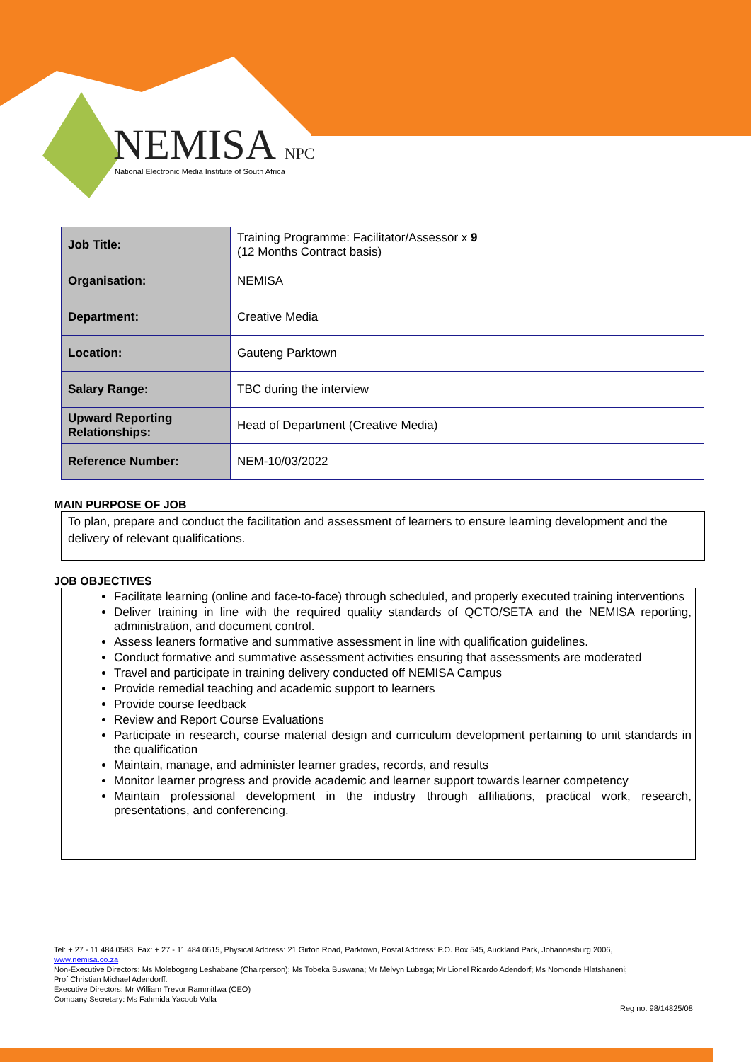NEMISA NPC
National Electronic Media Institute of South Africa
| Job Title: | Training Programme: Facilitator/Assessor x 9 (12 Months Contract basis) |
| Organisation: | NEMISA |
| Department: | Creative Media |
| Location: | Gauteng Parktown |
| Salary Range: | TBC during the interview |
| Upward Reporting Relationships: | Head of Department (Creative Media) |
| Reference Number: | NEM-10/03/2022 |
MAIN PURPOSE OF JOB
To plan, prepare and conduct the facilitation and assessment of learners to ensure learning development and the delivery of relevant qualifications.
JOB OBJECTIVES
Facilitate learning (online and face-to-face) through scheduled, and properly executed training interventions
Deliver training in line with the required quality standards of QCTO/SETA and the NEMISA reporting, administration, and document control.
Assess leaners formative and summative assessment in line with qualification guidelines.
Conduct formative and summative assessment activities ensuring that assessments are moderated
Travel and participate in training delivery conducted off NEMISA Campus
Provide remedial teaching and academic support to learners
Provide course feedback
Review and Report Course Evaluations
Participate in research, course material design and curriculum development pertaining to unit standards in the qualification
Maintain, manage, and administer learner grades, records, and results
Monitor learner progress and provide academic and learner support towards learner competency
Maintain professional development in the industry through affiliations, practical work, research, presentations, and conferencing.
Tel: + 27 - 11 484 0583, Fax: + 27 - 11 484 0615, Physical Address: 21 Girton Road, Parktown, Postal Address: P.O. Box 545, Auckland Park, Johannesburg 2006,
www.nemisa.co.za
Non-Executive Directors: Ms Molebogeng Leshabane (Chairperson); Ms Tobeka Buswana; Mr Melvyn Lubega; Mr Lionel Ricardo Adendorf; Ms Nomonde Hlatshaneni;
Prof Christian Michael Adendorff.
Executive Directors: Mr William Trevor Rammitlwa (CEO)
Company Secretary: Ms Fahmida Yacoob Valla
Reg no. 98/14825/08